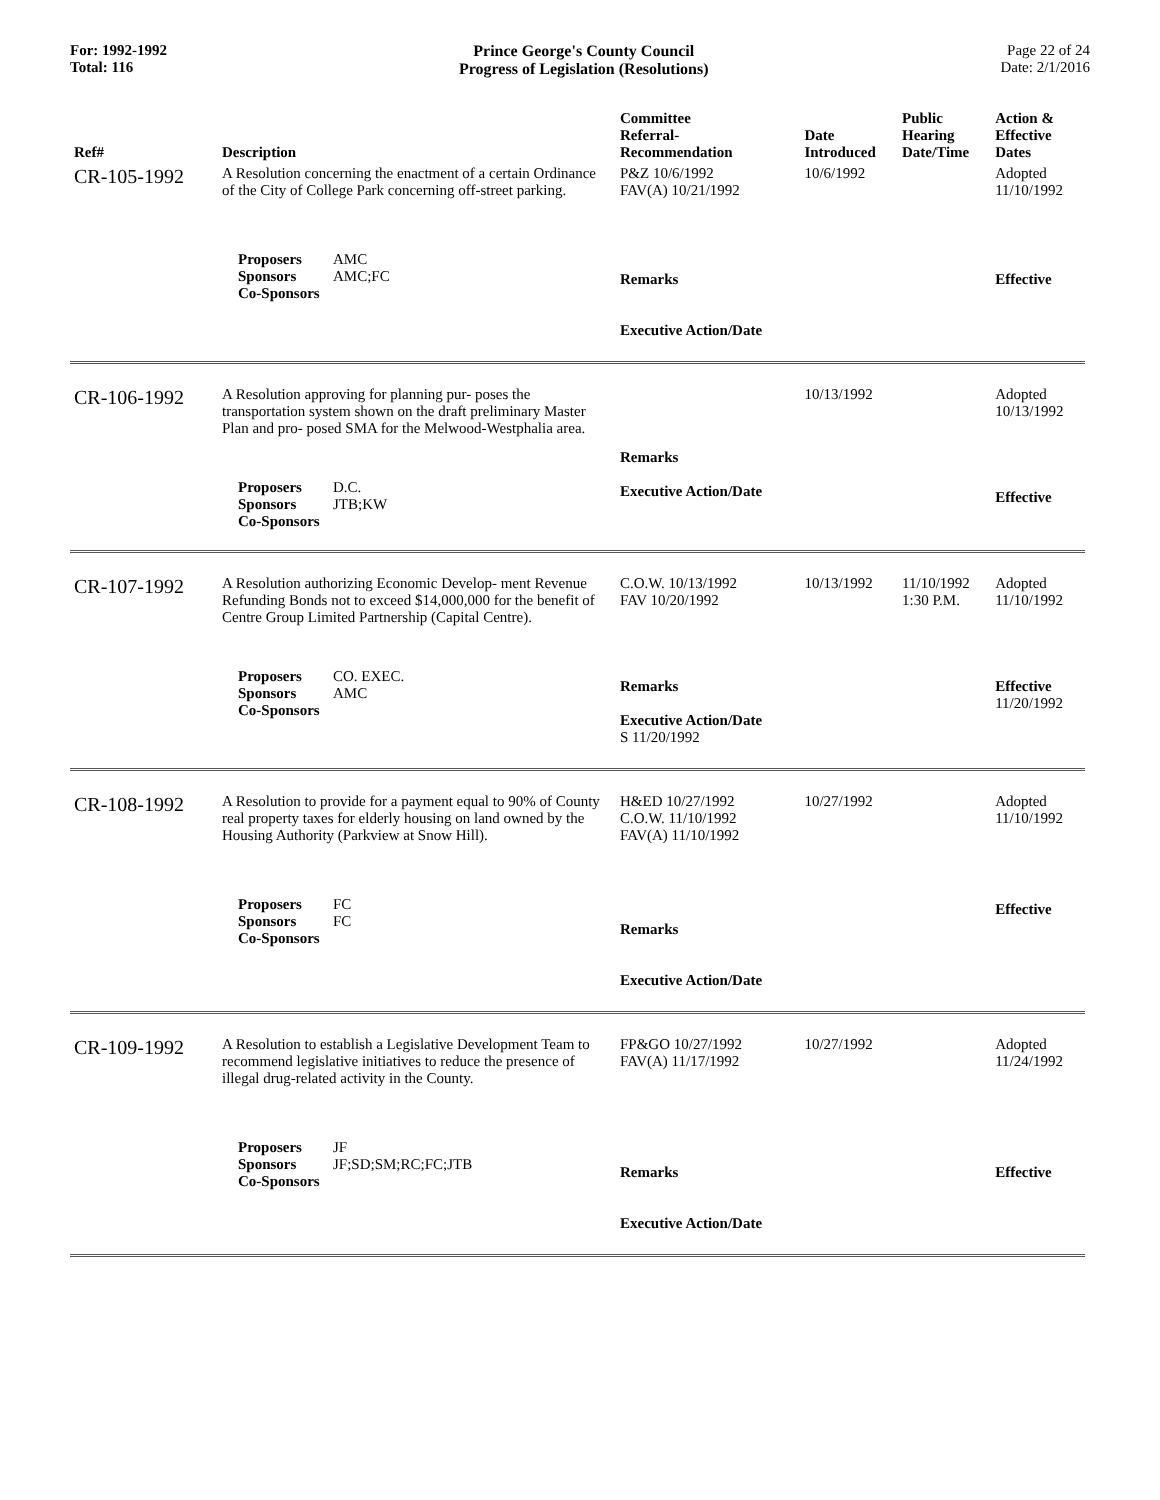For: 1992-1992
Total: 116
Prince George's County Council
Progress of Legislation (Resolutions)
Page 22 of 24
Date: 2/1/2016
| Ref# | Description | Committee Referral- Recommendation | Date Introduced | Public Hearing Date/Time | Action & Effective Dates |
| --- | --- | --- | --- | --- | --- |
| CR-105-1992 | A Resolution concerning the enactment of a certain Ordinance of the City of College Park concerning off-street parking. | P&Z 10/6/1992 FAV(A) 10/21/1992 | 10/6/1992 | | Adopted 11/10/1992 |
| | Proposers AMC Sponsors AMC;FC Co-Sponsors | Remarks Executive Action/Date | | | Effective |
| CR-106-1992 | A Resolution approving for planning pur- poses the transportation system shown on the draft preliminary Master Plan and pro- posed SMA for the Melwood-Westphalia area. | | 10/13/1992 | | Adopted 10/13/1992 |
| | Proposers D.C. Sponsors JTB;KW Co-Sponsors | Remarks Executive Action/Date | | | Effective |
| CR-107-1992 | A Resolution authorizing Economic Develop- ment Revenue Refunding Bonds not to exceed $14,000,000 for the benefit of Centre Group Limited Partnership (Capital Centre). | C.O.W. 10/13/1992 FAV 10/20/1992 | 10/13/1992 | 11/10/1992 1:30 P.M. | Adopted 11/10/1992 |
| | Proposers CO. EXEC. Sponsors AMC Co-Sponsors | Remarks Executive Action/Date S 11/20/1992 | | | Effective 11/20/1992 |
| CR-108-1992 | A Resolution to provide for a payment equal to 90% of County real property taxes for elderly housing on land owned by the Housing Authority (Parkview at Snow Hill). | H&ED 10/27/1992 C.O.W. 11/10/1992 FAV(A) 11/10/1992 | 10/27/1992 | | Adopted 11/10/1992 |
| | Proposers FC Sponsors FC Co-Sponsors | Remarks Executive Action/Date | | | Effective |
| CR-109-1992 | A Resolution to establish a Legislative Development Team to recommend legislative initiatives to reduce the presence of illegal drug-related activity in the County. | FP&GO 10/27/1992 FAV(A) 11/17/1992 | 10/27/1992 | | Adopted 11/24/1992 |
| | Proposers JF Sponsors JF;SD;SM;RC;FC;JTB Co-Sponsors | Remarks Executive Action/Date | | | Effective |